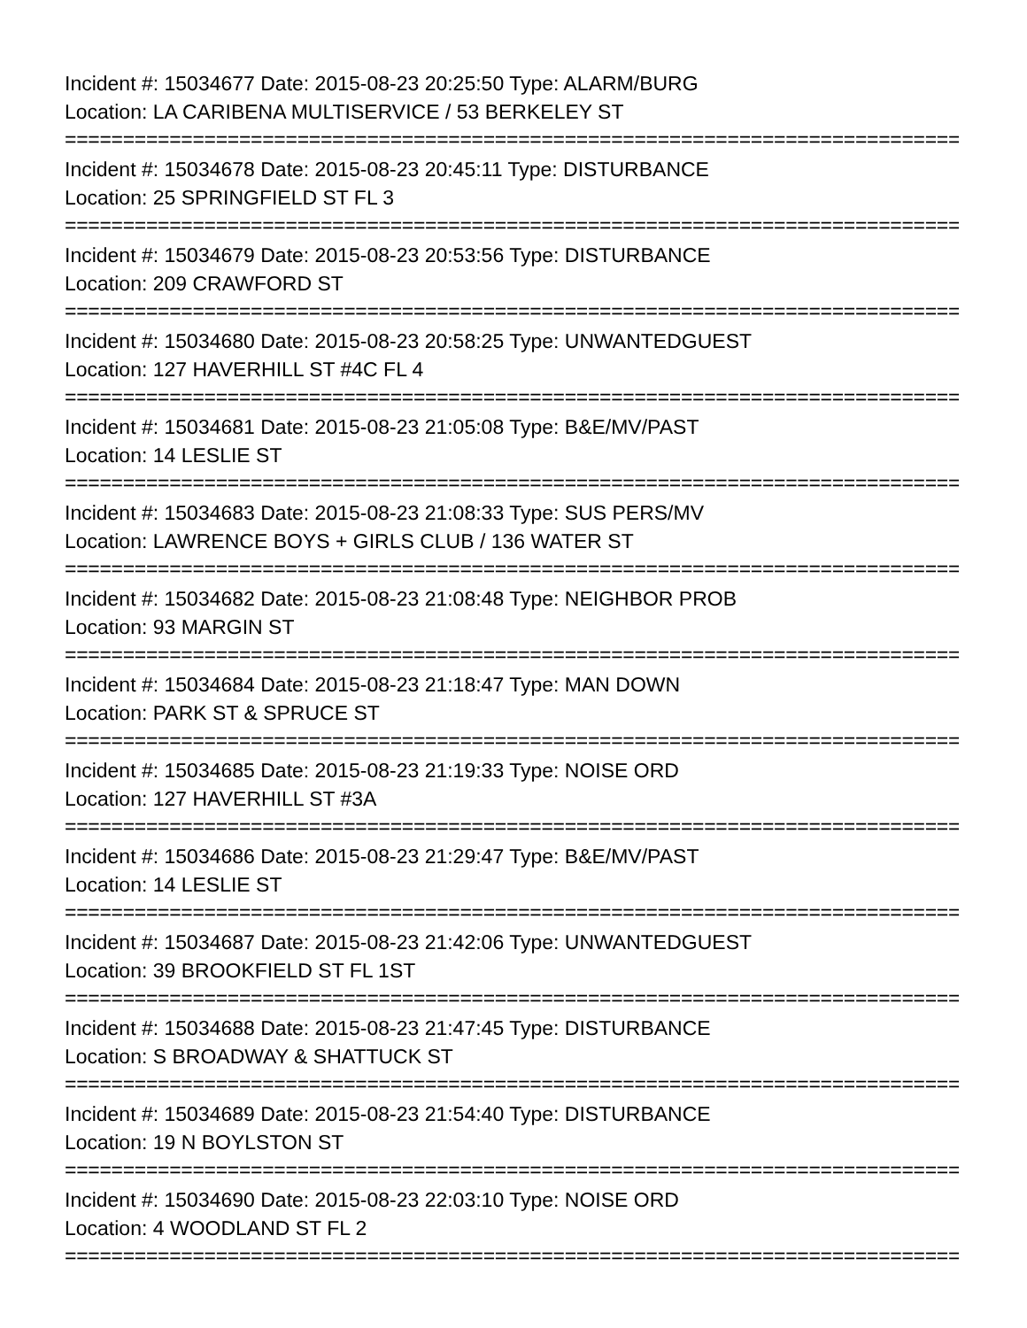Incident #: 15034677 Date: 2015-08-23 20:25:50 Type: ALARM/BURG
Location: LA CARIBENA MULTISERVICE / 53 BERKELEY ST
================================================================================
Incident #: 15034678 Date: 2015-08-23 20:45:11 Type: DISTURBANCE
Location: 25 SPRINGFIELD ST FL 3
================================================================================
Incident #: 15034679 Date: 2015-08-23 20:53:56 Type: DISTURBANCE
Location: 209 CRAWFORD ST
================================================================================
Incident #: 15034680 Date: 2015-08-23 20:58:25 Type: UNWANTEDGUEST
Location: 127 HAVERHILL ST #4C FL 4
================================================================================
Incident #: 15034681 Date: 2015-08-23 21:05:08 Type: B&E/MV/PAST
Location: 14 LESLIE ST
================================================================================
Incident #: 15034683 Date: 2015-08-23 21:08:33 Type: SUS PERS/MV
Location: LAWRENCE BOYS + GIRLS CLUB / 136 WATER ST
================================================================================
Incident #: 15034682 Date: 2015-08-23 21:08:48 Type: NEIGHBOR PROB
Location: 93 MARGIN ST
================================================================================
Incident #: 15034684 Date: 2015-08-23 21:18:47 Type: MAN DOWN
Location: PARK ST & SPRUCE ST
================================================================================
Incident #: 15034685 Date: 2015-08-23 21:19:33 Type: NOISE ORD
Location: 127 HAVERHILL ST #3A
================================================================================
Incident #: 15034686 Date: 2015-08-23 21:29:47 Type: B&E/MV/PAST
Location: 14 LESLIE ST
================================================================================
Incident #: 15034687 Date: 2015-08-23 21:42:06 Type: UNWANTEDGUEST
Location: 39 BROOKFIELD ST FL 1ST
================================================================================
Incident #: 15034688 Date: 2015-08-23 21:47:45 Type: DISTURBANCE
Location: S BROADWAY & SHATTUCK ST
================================================================================
Incident #: 15034689 Date: 2015-08-23 21:54:40 Type: DISTURBANCE
Location: 19 N BOYLSTON ST
================================================================================
Incident #: 15034690 Date: 2015-08-23 22:03:10 Type: NOISE ORD
Location: 4 WOODLAND ST FL 2
================================================================================